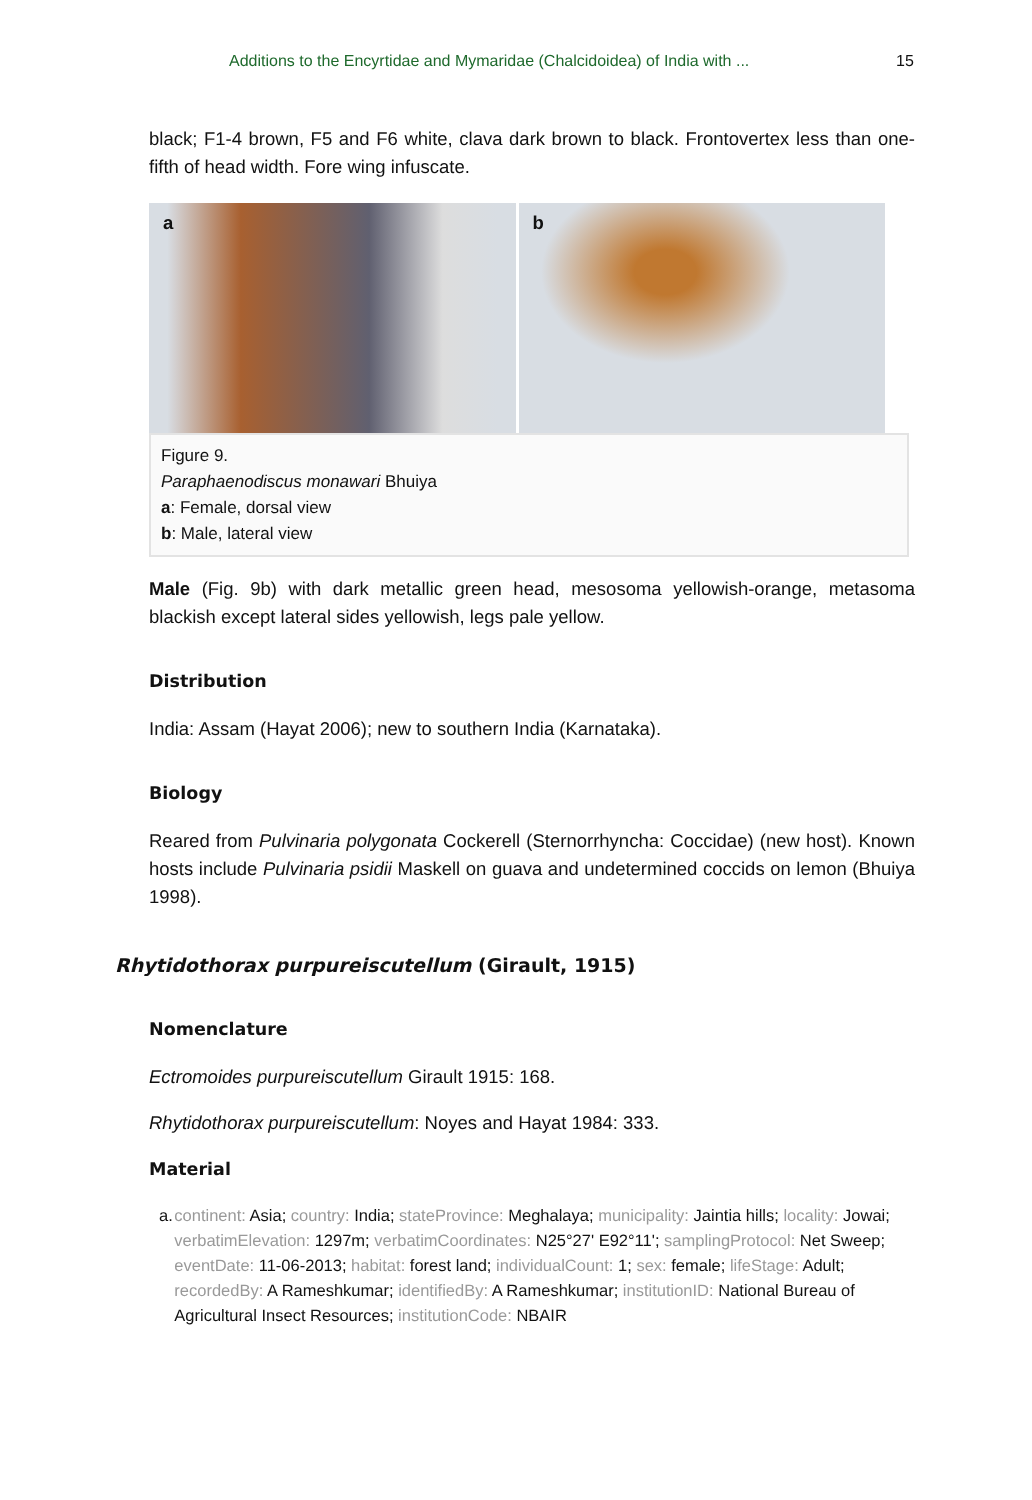Additions to the Encyrtidae and Mymaridae (Chalcidoidea) of India with ... 15
black; F1-4 brown, F5 and F6 white, clava dark brown to black. Frontovertex less than one-fifth of head width. Fore wing infuscate.
a b
Figure 9.
Paraphaenodiscus monawari Bhuiya
a: Female, dorsal view
b: Male, lateral view
Male (Fig. 9b) with dark metallic green head, mesosoma yellowish-orange, metasoma blackish except lateral sides yellowish, legs pale yellow.
Distribution
India: Assam (Hayat 2006); new to southern India (Karnataka).
Biology
Reared from Pulvinaria polygonata Cockerell (Sternorrhyncha: Coccidae) (new host). Known hosts include Pulvinaria psidii Maskell on guava and undetermined coccids on lemon (Bhuiya 1998).
Rhytidothorax purpureiscutellum (Girault, 1915)
Nomenclature
Ectromoides purpureiscutellum Girault 1915: 168.
Rhytidothorax purpureiscutellum: Noyes and Hayat 1984: 333.
Material
a. continent: Asia; country: India; stateProvince: Meghalaya; municipality: Jaintia hills; locality: Jowai; verbatimElevation: 1297m; verbatimCoordinates: N25°27' E92°11'; samplingProtocol: Net Sweep; eventDate: 11-06-2013; habitat: forest land; individualCount: 1; sex: female; lifeStage: Adult; recordedBy: A Rameshkumar; identifiedBy: A Rameshkumar; institutionID: National Bureau of Agricultural Insect Resources; institutionCode: NBAIR